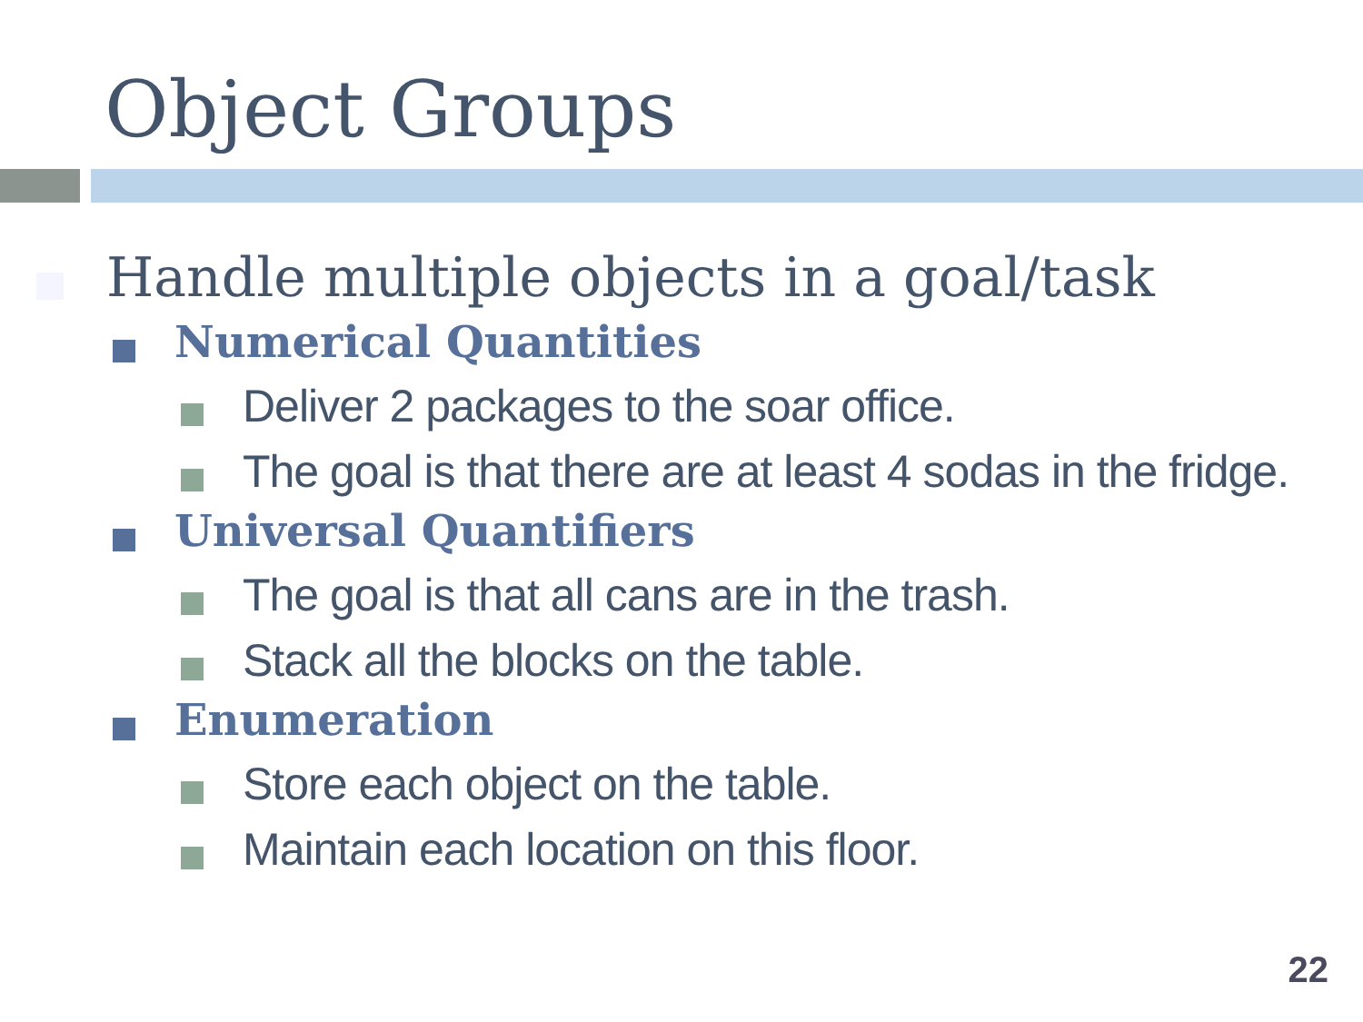Object Groups
Handle multiple objects in a goal/task
Numerical Quantities
Deliver 2 packages to the soar office.
The goal is that there are at least 4 sodas in the fridge.
Universal Quantifiers
The goal is that all cans are in the trash.
Stack all the blocks on the table.
Enumeration
Store each object on the table.
Maintain each location on this floor.
22